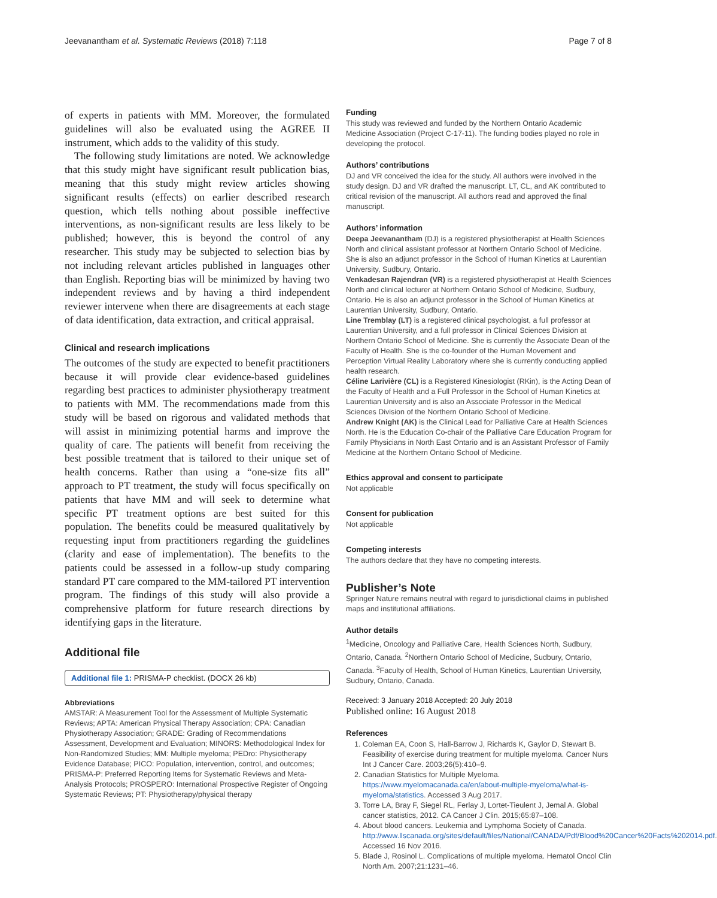Jeevanantham et al. Systematic Reviews (2018) 7:118 Page 7 of 8
of experts in patients with MM. Moreover, the formulated guidelines will also be evaluated using the AGREE II instrument, which adds to the validity of this study.
The following study limitations are noted. We acknowledge that this study might have significant result publication bias, meaning that this study might review articles showing significant results (effects) on earlier described research question, which tells nothing about possible ineffective interventions, as non-significant results are less likely to be published; however, this is beyond the control of any researcher. This study may be subjected to selection bias by not including relevant articles published in languages other than English. Reporting bias will be minimized by having two independent reviews and by having a third independent reviewer intervene when there are disagreements at each stage of data identification, data extraction, and critical appraisal.
Clinical and research implications
The outcomes of the study are expected to benefit practitioners because it will provide clear evidence-based guidelines regarding best practices to administer physiotherapy treatment to patients with MM. The recommendations made from this study will be based on rigorous and validated methods that will assist in minimizing potential harms and improve the quality of care. The patients will benefit from receiving the best possible treatment that is tailored to their unique set of health concerns. Rather than using a “one-size fits all” approach to PT treatment, the study will focus specifically on patients that have MM and will seek to determine what specific PT treatment options are best suited for this population. The benefits could be measured qualitatively by requesting input from practitioners regarding the guidelines (clarity and ease of implementation). The benefits to the patients could be assessed in a follow-up study comparing standard PT care compared to the MM-tailored PT intervention program. The findings of this study will also provide a comprehensive platform for future research directions by identifying gaps in the literature.
Additional file
Additional file 1: PRISMA-P checklist. (DOCX 26 kb)
Abbreviations
AMSTAR: A Measurement Tool for the Assessment of Multiple Systematic Reviews; APTA: American Physical Therapy Association; CPA: Canadian Physiotherapy Association; GRADE: Grading of Recommendations Assessment, Development and Evaluation; MINORS: Methodological Index for Non-Randomized Studies; MM: Multiple myeloma; PEDro: Physiotherapy Evidence Database; PICO: Population, intervention, control, and outcomes; PRISMA-P: Preferred Reporting Items for Systematic Reviews and Meta-Analysis Protocols; PROSPERO: International Prospective Register of Ongoing Systematic Reviews; PT: Physiotherapy/physical therapy
Funding
This study was reviewed and funded by the Northern Ontario Academic Medicine Association (Project C-17-11). The funding bodies played no role in developing the protocol.
Authors’ contributions
DJ and VR conceived the idea for the study. All authors were involved in the study design. DJ and VR drafted the manuscript. LT, CL, and AK contributed to critical revision of the manuscript. All authors read and approved the final manuscript.
Authors’ information
Deepa Jeevanantham (DJ) is a registered physiotherapist at Health Sciences North and clinical assistant professor at Northern Ontario School of Medicine. She is also an adjunct professor in the School of Human Kinetics at Laurentian University, Sudbury, Ontario.
Venkadesan Rajendran (VR) is a registered physiotherapist at Health Sciences North and clinical lecturer at Northern Ontario School of Medicine, Sudbury, Ontario. He is also an adjunct professor in the School of Human Kinetics at Laurentian University, Sudbury, Ontario.
Line Tremblay (LT) is a registered clinical psychologist, a full professor at Laurentian University, and a full professor in Clinical Sciences Division at Northern Ontario School of Medicine. She is currently the Associate Dean of the Faculty of Health. She is the co-founder of the Human Movement and Perception Virtual Reality Laboratory where she is currently conducting applied health research.
Céline Larivière (CL) is a Registered Kinesiologist (RKin), is the Acting Dean of the Faculty of Health and a Full Professor in the School of Human Kinetics at Laurentian University and is also an Associate Professor in the Medical Sciences Division of the Northern Ontario School of Medicine.
Andrew Knight (AK) is the Clinical Lead for Palliative Care at Health Sciences North. He is the Education Co-chair of the Palliative Care Education Program for Family Physicians in North East Ontario and is an Assistant Professor of Family Medicine at the Northern Ontario School of Medicine.
Ethics approval and consent to participate
Not applicable
Consent for publication
Not applicable
Competing interests
The authors declare that they have no competing interests.
Publisher’s Note
Springer Nature remains neutral with regard to jurisdictional claims in published maps and institutional affiliations.
Author details
<sup>1</sup> Medicine, Oncology and Palliative Care, Health Sciences North, Sudbury, Ontario, Canada. <sup>2</sup>Northern Ontario School of Medicine, Sudbury, Ontario, Canada. <sup>3</sup>Faculty of Health, School of Human Kinetics, Laurentian University, Sudbury, Ontario, Canada.
Received: 3 January 2018 Accepted: 20 July 2018
Published online: 16 August 2018
References
1. Coleman EA, Coon S, Hall-Barrow J, Richards K, Gaylor D, Stewart B. Feasibility of exercise during treatment for multiple myeloma. Cancer Nurs Int J Cancer Care. 2003;26(5):410–9.
2. Canadian Statistics for Multiple Myeloma. https://www.myelomacanada.ca/en/about-multiple-myeloma/what-is-myeloma/statistics. Accessed 3 Aug 2017.
3. Torre LA, Bray F, Siegel RL, Ferlay J, Lortet-Tieulent J, Jemal A. Global cancer statistics, 2012. CA Cancer J Clin. 2015;65:87–108.
4. About blood cancers. Leukemia and Lymphoma Society of Canada. http://www.llscanada.org/sites/default/files/National/CANADA/Pdf/Blood%20Cancer%20Facts%202014.pdf. Accessed 16 Nov 2016.
5. Blade J, Rosinol L. Complications of multiple myeloma. Hematol Oncol Clin North Am. 2007;21:1231–46.